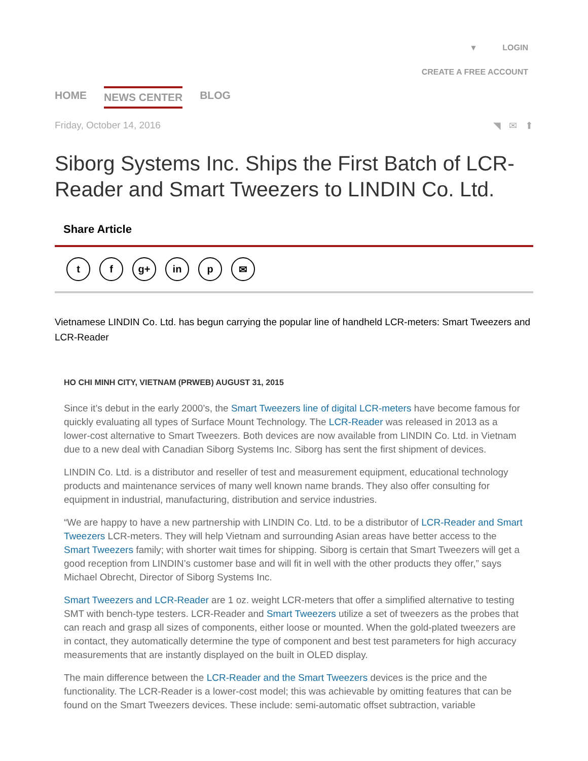▾ LOGIN
CREATE A FREE ACCOUNT
HOME NEWS CENTER BLOG
Friday, October 14, 2016 ◥ ✉ ⬆
Siborg Systems Inc. Ships the First Batch of LCR-Reader and Smart Tweezers to LINDIN Co. Ltd.
Share Article
tf g+ in p ✉
Vietnamese LINDIN Co. Ltd. has begun carrying the popular line of handheld LCR-meters: Smart Tweezers and LCR-Reader
HO CHI MINH CITY, VIETNAM (PRWEB) AUGUST 31, 2015
Since it’s debut in the early 2000’s, the Smart Tweezers line of digital LCR-meters have become famous for quickly evaluating all types of Surface Mount Technology. The LCR-Reader was released in 2013 as a lower-cost alternative to Smart Tweezers. Both devices are now available from LINDIN Co. Ltd. in Vietnam due to a new deal with Canadian Siborg Systems Inc. Siborg has sent the first shipment of devices.
LINDIN Co. Ltd. is a distributor and reseller of test and measurement equipment, educational technology products and maintenance services of many well known name brands. They also offer consulting for equipment in industrial, manufacturing, distribution and service industries.
“We are happy to have a new partnership with LINDIN Co. Ltd. to be a distributor of LCR-Reader and Smart Tweezers LCR-meters. They will help Vietnam and surrounding Asian areas have better access to the Smart Tweezers family; with shorter wait times for shipping. Siborg is certain that Smart Tweezers will get a good reception from LINDIN’s customer base and will fit in well with the other products they offer,” says Michael Obrecht, Director of Siborg Systems Inc.
Smart Tweezers and LCR-Reader are 1 oz. weight LCR-meters that offer a simplified alternative to testing SMT with bench-type testers. LCR-Reader and Smart Tweezers utilize a set of tweezers as the probes that can reach and grasp all sizes of components, either loose or mounted. When the gold-plated tweezers are in contact, they automatically determine the type of component and best test parameters for high accuracy measurements that are instantly displayed on the built in OLED display.
The main difference between the LCR-Reader and the Smart Tweezers devices is the price and the functionality. The LCR-Reader is a lower-cost model; this was achievable by omitting features that can be found on the Smart Tweezers devices. These include: semi-automatic offset subtraction, variable